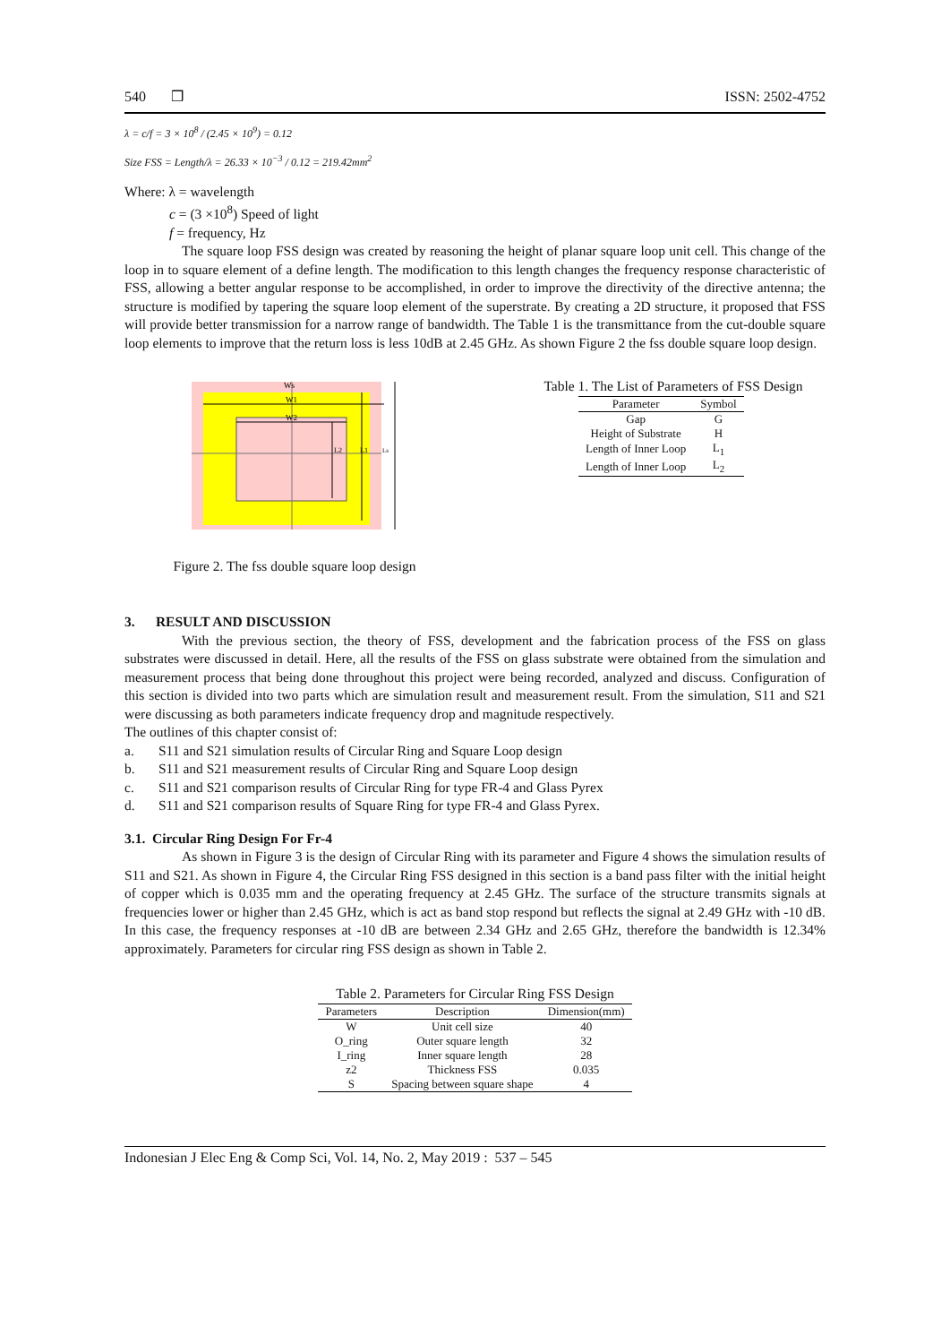540 ❒ ISSN: 2502-4752
λ = c/f = 3 × 10<sup>8</sup> / (2.45 × 10<sup>9</sup>) = 0.12
Size FSS = Length/λ = 26.33 × 10<sup>−3</sup> / 0.12 = 219.42mm<sup>2</sup>
Where: λ = wavelength
c = (3 ×10<sup>8</sup>) Speed of light
f = frequency, Hz
The square loop FSS design was created by reasoning the height of planar square loop unit cell. This change of the loop in to square element of a define length. The modification to this length changes the frequency response characteristic of FSS, allowing a better angular response to be accomplished, in order to improve the directivity of the directive antenna; the structure is modified by tapering the square loop element of the superstrate. By creating a 2D structure, it proposed that FSS will provide better transmission for a narrow range of bandwidth. The Table 1 is the transmittance from the cut-double square loop elements to improve that the return loss is less 10dB at 2.45 GHz. As shown Figure 2 the fss double square loop design.
Ws
W1
W2
L2
L1
Ls
Figure 2. The fss double square loop design
Table 1. The List of Parameters of FSS Design
| Parameter | Symbol |
| --- | --- |
| Gap | G |
| Height of Substrate | H |
| Length of Inner Loop | L<sub>1</sub> |
| Length of Inner Loop | L<sub>2</sub> |
3. RESULT AND DISCUSSION
With the previous section, the theory of FSS, development and the fabrication process of the FSS on glass substrates were discussed in detail. Here, all the results of the FSS on glass substrate were obtained from the simulation and measurement process that being done throughout this project were being recorded, analyzed and discuss. Configuration of this section is divided into two parts which are simulation result and measurement result. From the simulation, S11 and S21 were discussing as both parameters indicate frequency drop and magnitude respectively.
The outlines of this chapter consist of:
a. S11 and S21 simulation results of Circular Ring and Square Loop design
b. S11 and S21 measurement results of Circular Ring and Square Loop design
c. S11 and S21 comparison results of Circular Ring for type FR-4 and Glass Pyrex
d. S11 and S21 comparison results of Square Ring for type FR-4 and Glass Pyrex.
3.1. Circular Ring Design For Fr-4
As shown in Figure 3 is the design of Circular Ring with its parameter and Figure 4 shows the simulation results of S11 and S21. As shown in Figure 4, the Circular Ring FSS designed in this section is a band pass filter with the initial height of copper which is 0.035 mm and the operating frequency at 2.45 GHz. The surface of the structure transmits signals at frequencies lower or higher than 2.45 GHz, which is act as band stop respond but reflects the signal at 2.49 GHz with -10 dB. In this case, the frequency responses at -10 dB are between 2.34 GHz and 2.65 GHz, therefore the bandwidth is 12.34% approximately. Parameters for circular ring FSS design as shown in Table 2.
Table 2. Parameters for Circular Ring FSS Design
| Parameters | Description | Dimension(mm) |
| --- | --- | --- |
| W | Unit cell size | 40 |
| O_ring | Outer square length | 32 |
| I_ring | Inner square length | 28 |
| z2 | Thickness FSS | 0.035 |
| S | Spacing between square shape | 4 |
Indonesian J Elec Eng & Comp Sci, Vol. 14, No. 2, May 2019 : 537 – 545